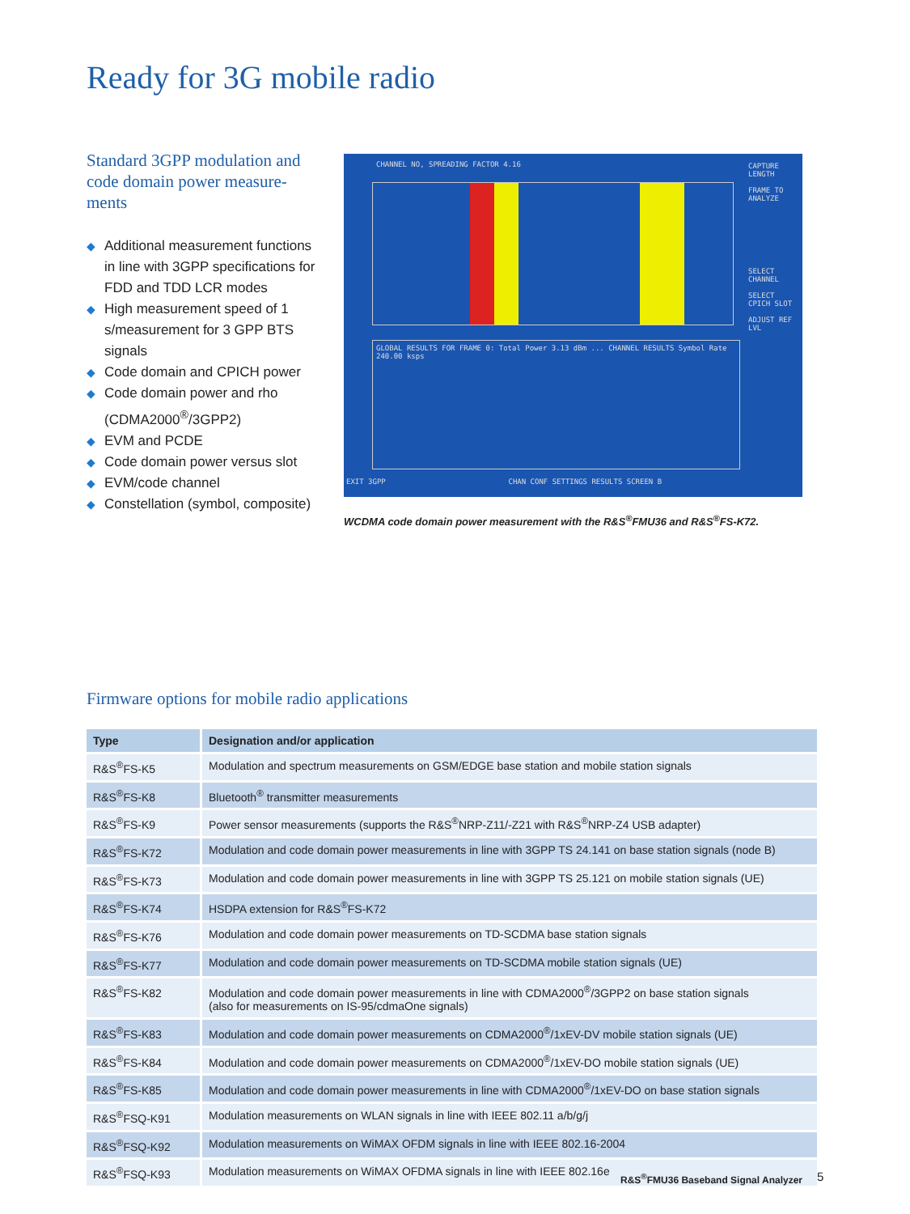Ready for 3G mobile radio
Standard 3GPP modulation and code domain power measure-ments
◆ Additional measurement functions in line with 3GPP specifications for FDD and TDD LCR modes
◆ High measurement speed of 1 s/measurement for 3 GPP BTS signals
◆ Code domain and CPICH power
◆ Code domain power and rho (CDMA2000<sup>®</sup>/3GPP2)
◆ EVM and PCDE
◆ Code domain power versus slot
◆ EVM/code channel
◆ Constellation (symbol, composite)
CHANNEL NO, SPREADING FACTOR 4.16
GLOBAL RESULTS FOR FRAME 0: Total Power 3.13 dBm ... CHANNEL RESULTS Symbol Rate 240.00 ksps
CAPTURE LENGTH
FRAME TO ANALYZE
SELECT CHANNEL
SELECT CPICH SLOT
ADJUST REF LVL
EXIT 3GPP CHAN CONF SETTINGS RESULTS SCREEN B
WCDMA code domain power measurement with the R&S<sup>®</sup>FMU36 and R&S<sup>®</sup>FS-K72.
Firmware options for mobile radio applications
| Type | Designation and/or application |
| --- | --- |
| R&S<sup>®</sup>FS-K5 | Modulation and spectrum measurements on GSM/EDGE base station and mobile station signals |
| R&S<sup>®</sup>FS-K8 | Bluetooth<sup>®</sup> transmitter measurements |
| R&S<sup>®</sup>FS-K9 | Power sensor measurements (supports the R&S<sup>®</sup>NRP-Z11/-Z21 with R&S<sup>®</sup>NRP-Z4 USB adapter) |
| R&S<sup>®</sup>FS-K72 | Modulation and code domain power measurements in line with 3GPP TS 24.141 on base station signals (node B) |
| R&S<sup>®</sup>FS-K73 | Modulation and code domain power measurements in line with 3GPP TS 25.121 on mobile station signals (UE) |
| R&S<sup>®</sup>FS-K74 | HSDPA extension for R&S<sup>®</sup>FS-K72 |
| R&S<sup>®</sup>FS-K76 | Modulation and code domain power measurements on TD-SCDMA base station signals |
| R&S<sup>®</sup>FS-K77 | Modulation and code domain power measurements on TD-SCDMA mobile station signals (UE) |
| R&S<sup>®</sup>FS-K82 | Modulation and code domain power measurements in line with CDMA2000<sup>®</sup>/3GPP2 on base station signals (also for measurements on IS-95/cdmaOne signals) |
| R&S<sup>®</sup>FS-K83 | Modulation and code domain power measurements on CDMA2000<sup>®</sup>/1xEV-DV mobile station signals (UE) |
| R&S<sup>®</sup>FS-K84 | Modulation and code domain power measurements on CDMA2000<sup>®</sup>/1xEV-DO mobile station signals (UE) |
| R&S<sup>®</sup>FS-K85 | Modulation and code domain power measurements in line with CDMA2000<sup>®</sup>/1xEV-DO on base station signals |
| R&S<sup>®</sup>FSQ-K91 | Modulation measurements on WLAN signals in line with IEEE 802.11 a/b/g/j |
| R&S<sup>®</sup>FSQ-K92 | Modulation measurements on WiMAX OFDM signals in line with IEEE 802.16-2004 |
| R&S<sup>®</sup>FSQ-K93 | Modulation measurements on WiMAX OFDMA signals in line with IEEE 802.16e |
R&S<sup>®</sup>FMU36 Baseband Signal Analyzer
5